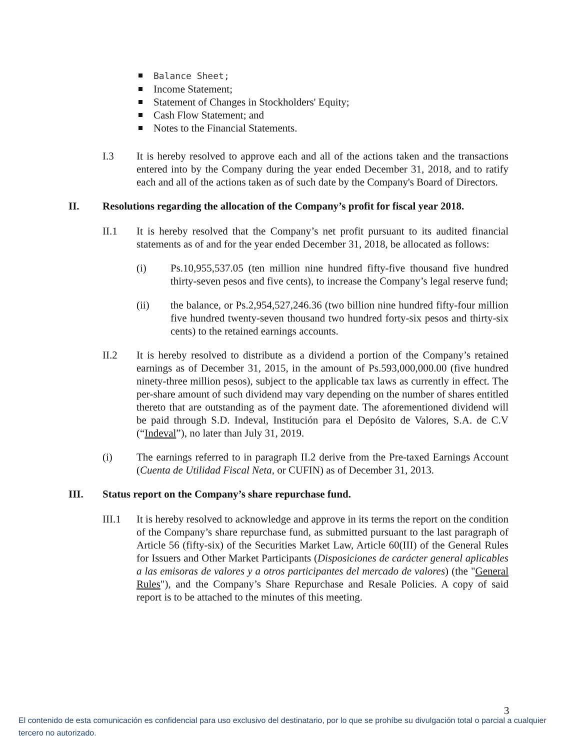Balance Sheet;
Income Statement;
Statement of Changes in Stockholders' Equity;
Cash Flow Statement; and
Notes to the Financial Statements.
I.3 It is hereby resolved to approve each and all of the actions taken and the transactions entered into by the Company during the year ended December 31, 2018, and to ratify each and all of the actions taken as of such date by the Company's Board of Directors.
II. Resolutions regarding the allocation of the Company’s profit for fiscal year 2018.
II.1 It is hereby resolved that the Company’s net profit pursuant to its audited financial statements as of and for the year ended December 31, 2018, be allocated as follows:
(i) Ps.10,955,537.05 (ten million nine hundred fifty-five thousand five hundred thirty-seven pesos and five cents), to increase the Company’s legal reserve fund;
(ii) the balance, or Ps.2,954,527,246.36 (two billion nine hundred fifty-four million five hundred twenty-seven thousand two hundred forty-six pesos and thirty-six cents) to the retained earnings accounts.
II.2 It is hereby resolved to distribute as a dividend a portion of the Company’s retained earnings as of December 31, 2015, in the amount of Ps.593,000,000.00 (five hundred ninety-three million pesos), subject to the applicable tax laws as currently in effect. The per-share amount of such dividend may vary depending on the number of shares entitled thereto that are outstanding as of the payment date. The aforementioned dividend will be paid through S.D. Indeval, Institución para el Depósito de Valores, S.A. de C.V (“Indeval”), no later than July 31, 2019.
(i) The earnings referred to in paragraph II.2 derive from the Pre-taxed Earnings Account (Cuenta de Utilidad Fiscal Neta, or CUFIN) as of December 31, 2013.
III. Status report on the Company’s share repurchase fund.
III.1 It is hereby resolved to acknowledge and approve in its terms the report on the condition of the Company’s share repurchase fund, as submitted pursuant to the last paragraph of Article 56 (fifty-six) of the Securities Market Law, Article 60(III) of the General Rules for Issuers and Other Market Participants (Disposiciones de carácter general aplicables a las emisoras de valores y a otros participantes del mercado de valores) (the "General Rules"), and the Company’s Share Repurchase and Resale Policies. A copy of said report is to be attached to the minutes of this meeting.
3
El contenido de esta comunicación es confidencial para uso exclusivo del destinatario, por lo que se prohíbe su divulgación total o parcial a cualquier tercero no autorizado.